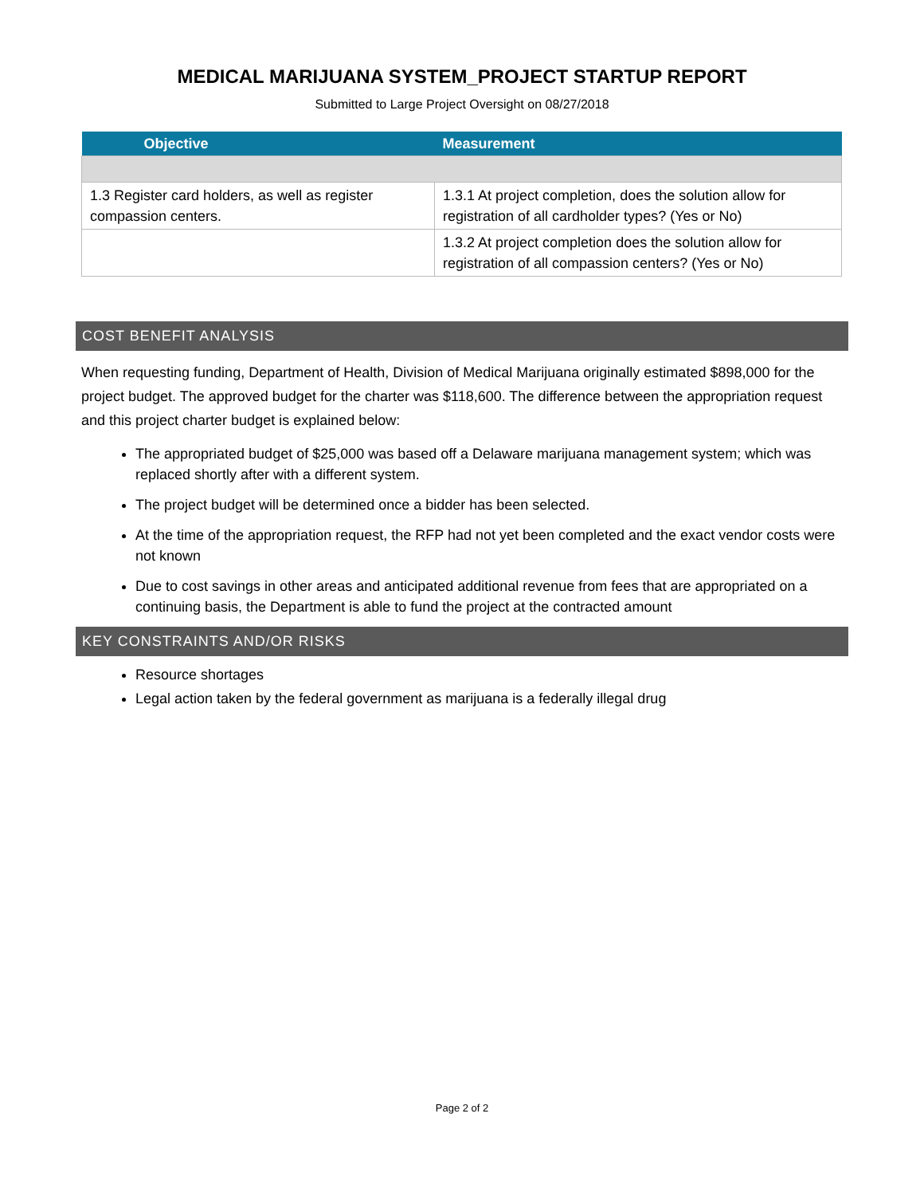MEDICAL MARIJUANA SYSTEM_PROJECT STARTUP REPORT
Submitted to Large Project Oversight on 08/27/2018
| Objective | Measurement |
| --- | --- |
| 1.3 Register card holders, as well as register compassion centers. | 1.3.1 At project completion, does the solution allow for registration of all cardholder types? (Yes or No) |
| | 1.3.2 At project completion does the solution allow for registration of all compassion centers? (Yes or No) |
COST BENEFIT ANALYSIS
When requesting funding, Department of Health, Division of Medical Marijuana originally estimated $898,000 for the project budget. The approved budget for the charter was $118,600. The difference between the appropriation request and this project charter budget is explained below:
The appropriated budget of $25,000 was based off a Delaware marijuana management system; which was replaced shortly after with a different system.
The project budget will be determined once a bidder has been selected.
At the time of the appropriation request, the RFP had not yet been completed and the exact vendor costs were not known
Due to cost savings in other areas and anticipated additional revenue from fees that are appropriated on a continuing basis, the Department is able to fund the project at the contracted amount
KEY CONSTRAINTS AND/OR RISKS
Resource shortages
Legal action taken by the federal government as marijuana is a federally illegal drug
Page 2 of 2